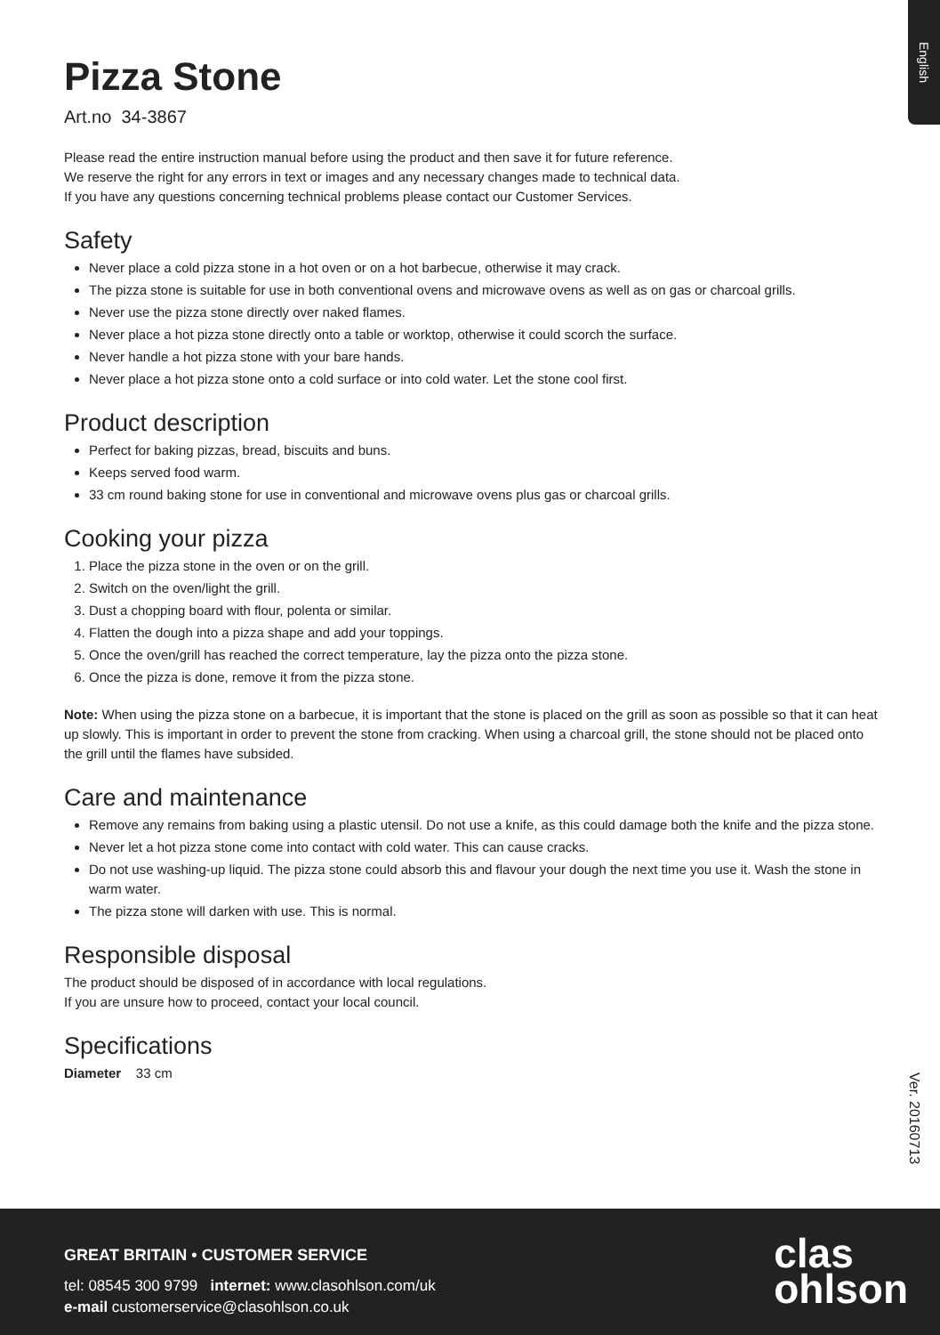English
Pizza Stone
Art.no 34-3867
Please read the entire instruction manual before using the product and then save it for future reference.
We reserve the right for any errors in text or images and any necessary changes made to technical data.
If you have any questions concerning technical problems please contact our Customer Services.
Safety
Never place a cold pizza stone in a hot oven or on a hot barbecue, otherwise it may crack.
The pizza stone is suitable for use in both conventional ovens and microwave ovens as well as on gas or charcoal grills.
Never use the pizza stone directly over naked flames.
Never place a hot pizza stone directly onto a table or worktop, otherwise it could scorch the surface.
Never handle a hot pizza stone with your bare hands.
Never place a hot pizza stone onto a cold surface or into cold water. Let the stone cool first.
Product description
Perfect for baking pizzas, bread, biscuits and buns.
Keeps served food warm.
33 cm round baking stone for use in conventional and microwave ovens plus gas or charcoal grills.
Cooking your pizza
1. Place the pizza stone in the oven or on the grill.
2. Switch on the oven/light the grill.
3. Dust a chopping board with flour, polenta or similar.
4. Flatten the dough into a pizza shape and add your toppings.
5. Once the oven/grill has reached the correct temperature, lay the pizza onto the pizza stone.
6. Once the pizza is done, remove it from the pizza stone.
Note: When using the pizza stone on a barbecue, it is important that the stone is placed on the grill as soon as possible so that it can heat up slowly. This is important in order to prevent the stone from cracking. When using a charcoal grill, the stone should not be placed onto the grill until the flames have subsided.
Care and maintenance
Remove any remains from baking using a plastic utensil. Do not use a knife, as this could damage both the knife and the pizza stone.
Never let a hot pizza stone come into contact with cold water. This can cause cracks.
Do not use washing-up liquid. The pizza stone could absorb this and flavour your dough the next time you use it. Wash the stone in warm water.
The pizza stone will darken with use. This is normal.
Responsible disposal
The product should be disposed of in accordance with local regulations.
If you are unsure how to proceed, contact your local council.
Specifications
Diameter 33 cm
Ver. 20160713
GREAT BRITAIN • CUSTOMER SERVICE
tel: 08545 300 9799 internet: www.clasohlson.com/uk
e-mail customerservice@clasohlson.co.uk
clas
ohlson